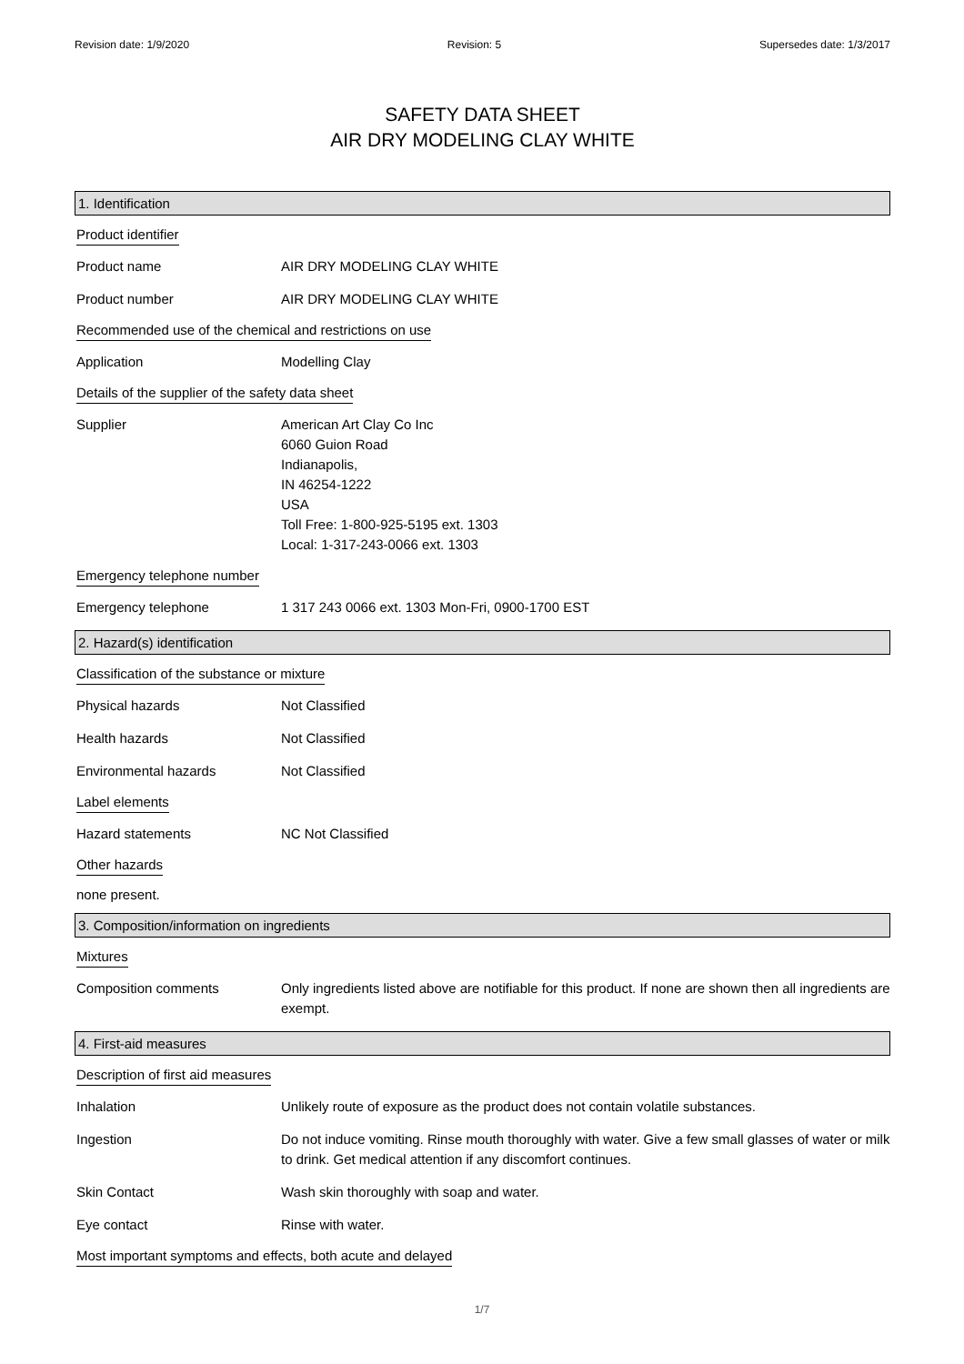Revision date: 1/9/2020 Revision: 5 Supersedes date: 1/3/2017
SAFETY DATA SHEET
AIR DRY MODELING CLAY WHITE
1. Identification
Product identifier
Product name AIR DRY MODELING CLAY WHITE
Product number AIR DRY MODELING CLAY WHITE
Recommended use of the chemical and restrictions on use
Application Modelling Clay
Details of the supplier of the safety data sheet
Supplier American Art Clay Co Inc
6060 Guion Road
Indianapolis,
IN 46254-1222
USA
Toll Free: 1-800-925-5195 ext. 1303
Local: 1-317-243-0066 ext. 1303
Emergency telephone number
Emergency telephone 1 317 243 0066 ext. 1303 Mon-Fri, 0900-1700 EST
2. Hazard(s) identification
Classification of the substance or mixture
Physical hazards Not Classified
Health hazards Not Classified
Environmental hazards Not Classified
Label elements
Hazard statements NC Not Classified
Other hazards
none present.
3. Composition/information on ingredients
Mixtures
Composition comments Only ingredients listed above are notifiable for this product. If none are shown then all ingredients are exempt.
4. First-aid measures
Description of first aid measures
Inhalation Unlikely route of exposure as the product does not contain volatile substances.
Ingestion Do not induce vomiting. Rinse mouth thoroughly with water. Give a few small glasses of water or milk to drink. Get medical attention if any discomfort continues.
Skin Contact Wash skin thoroughly with soap and water.
Eye contact Rinse with water.
Most important symptoms and effects, both acute and delayed
1/7